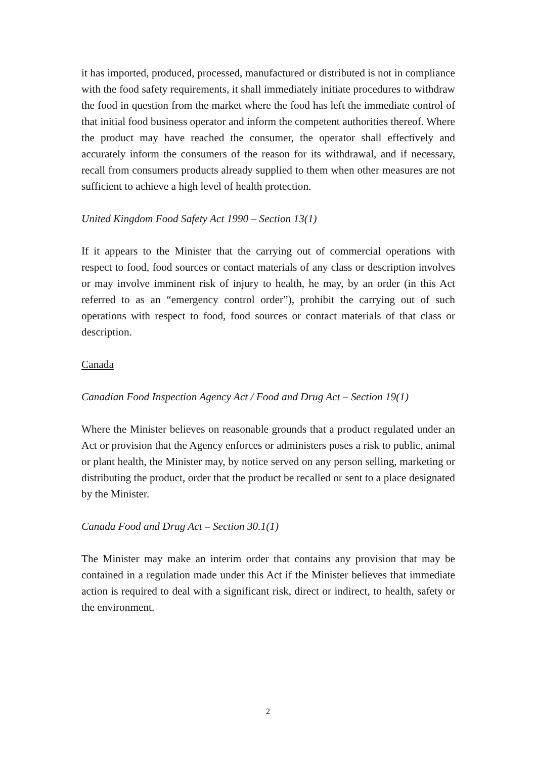it has imported, produced, processed, manufactured or distributed is not in compliance with the food safety requirements, it shall immediately initiate procedures to withdraw the food in question from the market where the food has left the immediate control of that initial food business operator and inform the competent authorities thereof. Where the product may have reached the consumer, the operator shall effectively and accurately inform the consumers of the reason for its withdrawal, and if necessary, recall from consumers products already supplied to them when other measures are not sufficient to achieve a high level of health protection.
United Kingdom Food Safety Act 1990 – Section 13(1)
If it appears to the Minister that the carrying out of commercial operations with respect to food, food sources or contact materials of any class or description involves or may involve imminent risk of injury to health, he may, by an order (in this Act referred to as an “emergency control order”), prohibit the carrying out of such operations with respect to food, food sources or contact materials of that class or description.
Canada
Canadian Food Inspection Agency Act / Food and Drug Act – Section 19(1)
Where the Minister believes on reasonable grounds that a product regulated under an Act or provision that the Agency enforces or administers poses a risk to public, animal or plant health, the Minister may, by notice served on any person selling, marketing or distributing the product, order that the product be recalled or sent to a place designated by the Minister.
Canada Food and Drug Act – Section 30.1(1)
The Minister may make an interim order that contains any provision that may be contained in a regulation made under this Act if the Minister believes that immediate action is required to deal with a significant risk, direct or indirect, to health, safety or the environment.
2